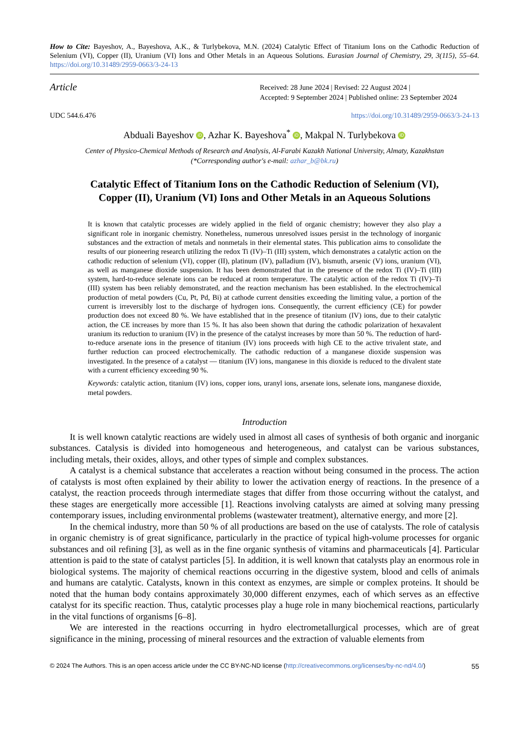How to Cite: Bayeshov, A., Bayeshova, A.K., & Turlybekova, M.N. (2024) Catalytic Effect of Titanium Ions on the Cathodic Reduction of Selenium (VI), Copper (II), Uranium (VI) Ions and Other Metals in an Aqueous Solutions. Eurasian Journal of Chemistry, 29, 3(115), 55–64. https://doi.org/10.31489/2959-0663/3-24-13
Article
Received: 28 June 2024 | Revised: 22 August 2024 |
Accepted: 9 September 2024 | Published online: 23 September 2024
UDC 544.6.476 https://doi.org/10.31489/2959-0663/3-24-13
Abduali Bayeshov iD, Azhar K. Bayeshova<sup>*</sup> iD, Makpal N. Turlybekova iD
Center of Physico-Chemical Methods of Research and Analysis, Al-Farabi Kazakh National University, Almaty, Kazakhstan
(*Corresponding author′s e-mail: azhar_b@bk.ru)
Catalytic Effect of Titanium Ions on the Cathodic Reduction of Selenium (VI),
Copper (II), Uranium (VI) Ions and Other Metals in an Aqueous Solutions
It is known that catalytic processes are widely applied in the field of organic chemistry; however they also play a significant role in inorganic chemistry. Nonetheless, numerous unresolved issues persist in the technology of inorganic substances and the extraction of metals and nonmetals in their elemental states. This publication aims to consolidate the results of our pioneering research utilizing the redox Ti (IV)–Ti (III) system, which demonstrates a catalytic action on the cathodic reduction of selenium (VI), copper (II), platinum (IV), palladium (IV), bismuth, arsenic (V) ions, uranium (VI), as well as manganese dioxide suspension. It has been demonstrated that in the presence of the redox Ti (IV)–Ti (III) system, hard-to-reduce selenate ions can be reduced at room temperature. The catalytic action of the redox Ti (IV)–Ti (III) system has been reliably demonstrated, and the reaction mechanism has been established. In the electrochemical production of metal powders (Cu, Pt, Pd, Bi) at cathode current densities exceeding the limiting value, a portion of the current is irreversibly lost to the discharge of hydrogen ions. Consequently, the current efficiency (CE) for powder production does not exceed 80 %. We have established that in the presence of titanium (IV) ions, due to their catalytic action, the CE increases by more than 15 %. It has also been shown that during the cathodic polarization of hexavalent uranium its reduction to uranium (IV) in the presence of the catalyst increases by more than 50 %. The reduction of hard-to-reduce arsenate ions in the presence of titanium (IV) ions proceeds with high CE to the active trivalent state, and further reduction can proceed electrochemically. The cathodic reduction of a manganese dioxide suspension was investigated. In the presence of a catalyst — titanium (IV) ions, manganese in this dioxide is reduced to the divalent state with a current efficiency exceeding 90 %.
Keywords: catalytic action, titanium (IV) ions, copper ions, uranyl ions, arsenate ions, selenate ions, manganese dioxide, metal powders.
Introduction
It is well known catalytic reactions are widely used in almost all cases of synthesis of both organic and inorganic substances. Catalysis is divided into homogeneous and heterogeneous, and catalyst can be various substances, including metals, their oxides, alloys, and other types of simple and complex substances.
A catalyst is a chemical substance that accelerates a reaction without being consumed in the process. The action of catalysts is most often explained by their ability to lower the activation energy of reactions. In the presence of a catalyst, the reaction proceeds through intermediate stages that differ from those occurring without the catalyst, and these stages are energetically more accessible [1]. Reactions involving catalysts are aimed at solving many pressing contemporary issues, including environmental problems (wastewater treatment), alternative energy, and more [2].
In the chemical industry, more than 50 % of all productions are based on the use of catalysts. The role of catalysis in organic chemistry is of great significance, particularly in the practice of typical high-volume processes for organic substances and oil refining [3], as well as in the fine organic synthesis of vitamins and pharmaceuticals [4]. Particular attention is paid to the state of catalyst particles [5]. In addition, it is well known that catalysts play an enormous role in biological systems. The majority of chemical reactions occurring in the digestive system, blood and cells of animals and humans are catalytic. Catalysts, known in this context as enzymes, are simple or complex proteins. It should be noted that the human body contains approximately 30,000 different enzymes, each of which serves as an effective catalyst for its specific reaction. Thus, catalytic processes play a huge role in many biochemical reactions, particularly in the vital functions of organisms [6–8].
We are interested in the reactions occurring in hydro electrometallurgical processes, which are of great significance in the mining, processing of mineral resources and the extraction of valuable elements from
© 2024 The Authors. This is an open access article under the CC BY-NC-ND license (http://creativecommons.org/licenses/by-nc-nd/4.0/) 55